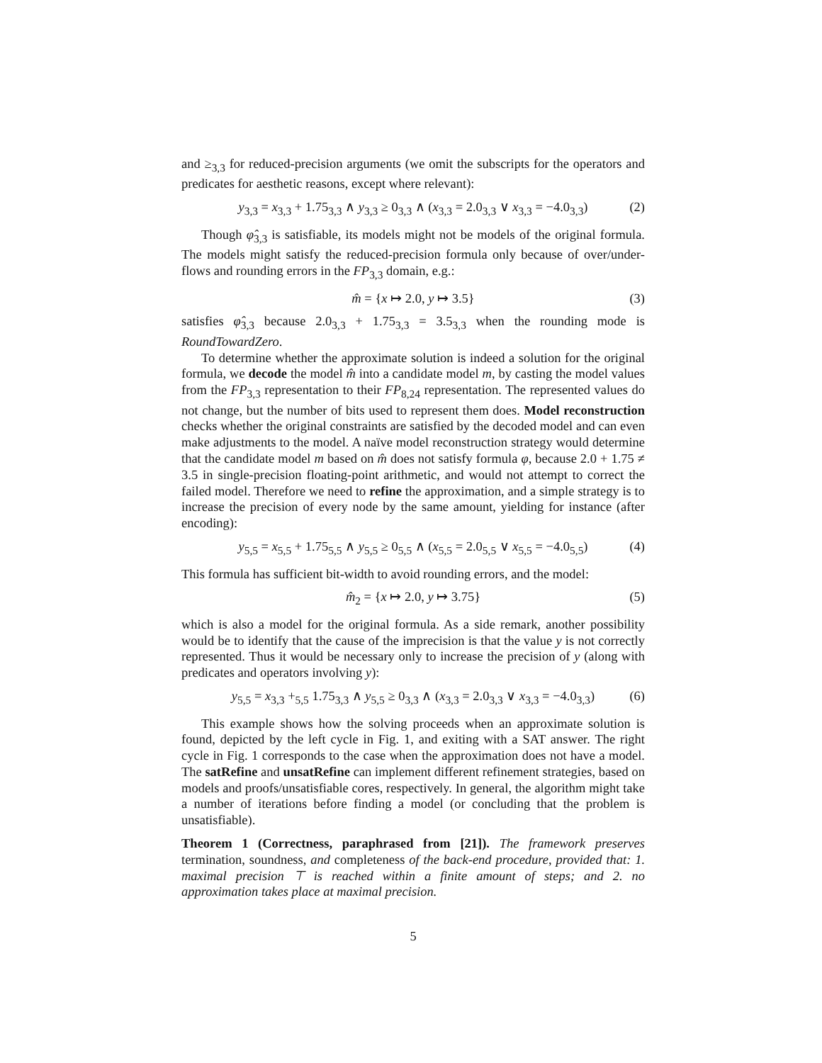and ≥<sub>3,3</sub> for reduced-precision arguments (we omit the subscripts for the operators and predicates for aesthetic reasons, except where relevant):
y<sub>3,3</sub> = x<sub>3,3</sub> + 1.75<sub>3,3</sub> ∧ y<sub>3,3</sub> ≥ 0<sub>3,3</sub> ∧ (x<sub>3,3</sub> = 2.0<sub>3,3</sub> ∨ x<sub>3,3</sub> = −4.0<sub>3,3</sub>) (2)
Though φ̂<sub>3,3</sub> is satisfiable, its models might not be models of the original formula. The models might satisfy the reduced-precision formula only because of over/under-flows and rounding errors in the FP<sub>3,3</sub> domain, e.g.:
m̂ = {x ↦ 2.0, y ↦ 3.5} (3)
satisfies φ̂<sub>3,3</sub> because 2.0<sub>3,3</sub> + 1.75<sub>3,3</sub> = 3.5<sub>3,3</sub> when the rounding mode is RoundTowardZero.
To determine whether the approximate solution is indeed a solution for the original formula, we decode the model m̂ into a candidate model m, by casting the model values from the FP<sub>3,3</sub> representation to their FP<sub>8,24</sub> representation. The represented values do not change, but the number of bits used to represent them does. Model reconstruction checks whether the original constraints are satisfied by the decoded model and can even make adjustments to the model. A naïve model reconstruction strategy would determine that the candidate model m based on m̂ does not satisfy formula φ, because 2.0 + 1.75 ≠ 3.5 in single-precision floating-point arithmetic, and would not attempt to correct the failed model. Therefore we need to refine the approximation, and a simple strategy is to increase the precision of every node by the same amount, yielding for instance (after encoding):
y<sub>5,5</sub> = x<sub>5,5</sub> + 1.75<sub>5,5</sub> ∧ y<sub>5,5</sub> ≥ 0<sub>5,5</sub> ∧ (x<sub>5,5</sub> = 2.0<sub>5,5</sub> ∨ x<sub>5,5</sub> = −4.0<sub>5,5</sub>) (4)
This formula has sufficient bit-width to avoid rounding errors, and the model:
m̂<sub>2</sub> = {x ↦ 2.0, y ↦ 3.75} (5)
which is also a model for the original formula. As a side remark, another possibility would be to identify that the cause of the imprecision is that the value y is not correctly represented. Thus it would be necessary only to increase the precision of y (along with predicates and operators involving y):
y<sub>5,5</sub> = x<sub>3,3</sub> +<sub>5,5</sub> 1.75<sub>3,3</sub> ∧ y<sub>5,5</sub> ≥ 0<sub>3,3</sub> ∧ (x<sub>3,3</sub> = 2.0<sub>3,3</sub> ∨ x<sub>3,3</sub> = −4.0<sub>3,3</sub>) (6)
This example shows how the solving proceeds when an approximate solution is found, depicted by the left cycle in Fig. 1, and exiting with a SAT answer. The right cycle in Fig. 1 corresponds to the case when the approximation does not have a model. The satRefine and unsatRefine can implement different refinement strategies, based on models and proofs/unsatisfiable cores, respectively. In general, the algorithm might take a number of iterations before finding a model (or concluding that the problem is unsatisfiable).
Theorem 1 (Correctness, paraphrased from [21]). The framework preserves termination, soundness, and completeness of the back-end procedure, provided that: 1. maximal precision ⊤ is reached within a finite amount of steps; and 2. no approximation takes place at maximal precision.
5